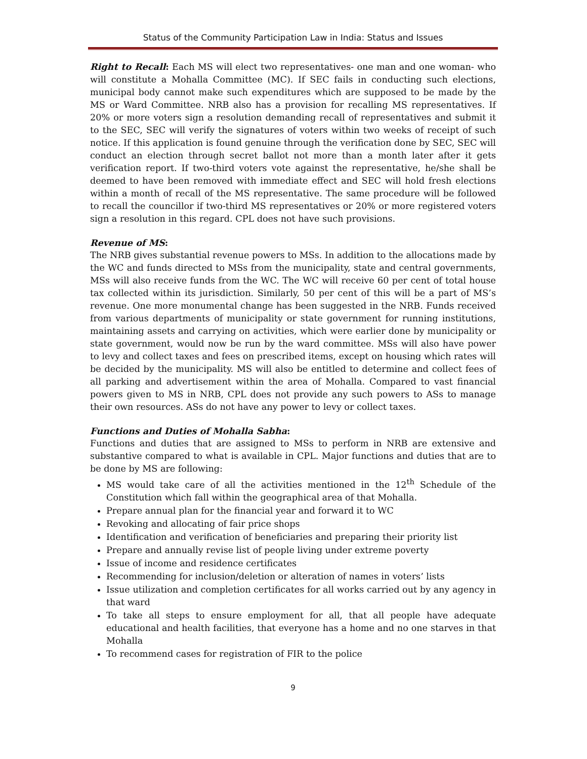Status of the Community Participation Law in India: Status and Issues
Right to Recall: Each MS will elect two representatives- one man and one woman- who will constitute a Mohalla Committee (MC). If SEC fails in conducting such elections, municipal body cannot make such expenditures which are supposed to be made by the MS or Ward Committee. NRB also has a provision for recalling MS representatives. If 20% or more voters sign a resolution demanding recall of representatives and submit it to the SEC, SEC will verify the signatures of voters within two weeks of receipt of such notice. If this application is found genuine through the verification done by SEC, SEC will conduct an election through secret ballot not more than a month later after it gets verification report. If two-third voters vote against the representative, he/she shall be deemed to have been removed with immediate effect and SEC will hold fresh elections within a month of recall of the MS representative. The same procedure will be followed to recall the councillor if two-third MS representatives or 20% or more registered voters sign a resolution in this regard. CPL does not have such provisions.
Revenue of MS:
The NRB gives substantial revenue powers to MSs. In addition to the allocations made by the WC and funds directed to MSs from the municipality, state and central governments, MSs will also receive funds from the WC. The WC will receive 60 per cent of total house tax collected within its jurisdiction. Similarly, 50 per cent of this will be a part of MS’s revenue. One more monumental change has been suggested in the NRB. Funds received from various departments of municipality or state government for running institutions, maintaining assets and carrying on activities, which were earlier done by municipality or state government, would now be run by the ward committee. MSs will also have power to levy and collect taxes and fees on prescribed items, except on housing which rates will be decided by the municipality. MS will also be entitled to determine and collect fees of all parking and advertisement within the area of Mohalla. Compared to vast financial powers given to MS in NRB, CPL does not provide any such powers to ASs to manage their own resources. ASs do not have any power to levy or collect taxes.
Functions and Duties of Mohalla Sabha:
Functions and duties that are assigned to MSs to perform in NRB are extensive and substantive compared to what is available in CPL. Major functions and duties that are to be done by MS are following:
MS would take care of all the activities mentioned in the 12<sup>th</sup> Schedule of the Constitution which fall within the geographical area of that Mohalla.
Prepare annual plan for the financial year and forward it to WC
Revoking and allocating of fair price shops
Identification and verification of beneficiaries and preparing their priority list
Prepare and annually revise list of people living under extreme poverty
Issue of income and residence certificates
Recommending for inclusion/deletion or alteration of names in voters’ lists
Issue utilization and completion certificates for all works carried out by any agency in that ward
To take all steps to ensure employment for all, that all people have adequate educational and health facilities, that everyone has a home and no one starves in that Mohalla
To recommend cases for registration of FIR to the police
9